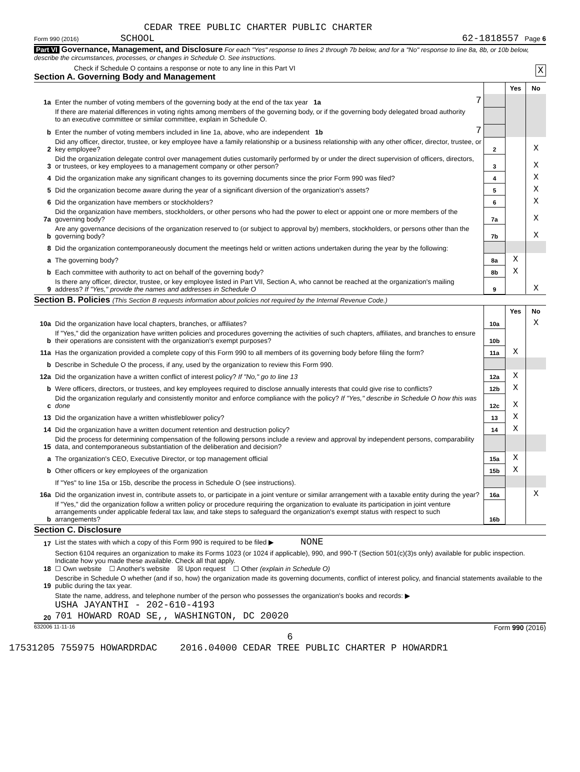CEDAR TREE PUBLIC CHARTER PUBLIC CHARTER
Form 990 (2016) SCHOOL 62-1818557 Page 6
Part VI Governance, Management, and Disclosure For each "Yes" response to lines 2 through 7b below, and for a "No" response to line 8a, 8b, or 10b below, describe the circumstances, processes, or changes in Schedule O. See instructions.
Check if Schedule O contains a response or note to any line in this Part VI X
Section A. Governing Body and Management
| | | | | Yes | No |
| 1a | Enter the number of voting members of the governing body at the end of the tax year 1a | 7 | | | |
| | If there are material differences in voting rights among members of the governing body, or if the governing body delegated broad authority to an executive committee or similar committee, explain in Schedule O. | | | | |
| b | Enter the number of voting members included in line 1a, above, who are independent 1b | 7 | | | |
| 2 | Did any officer, director, trustee, or key employee have a family relationship or a business relationship with any other officer, director, trustee, or key employee? | | 2 | | X |
| 3 | Did the organization delegate control over management duties customarily performed by or under the direct supervision of officers, directors, or trustees, or key employees to a management company or other person? | | 3 | | X |
| 4 | Did the organization make any significant changes to its governing documents since the prior Form 990 was filed? | | 4 | | X |
| 5 | Did the organization become aware during the year of a significant diversion of the organization's assets? | | 5 | | X |
| 6 | Did the organization have members or stockholders? | | 6 | | X |
| 7a | Did the organization have members, stockholders, or other persons who had the power to elect or appoint one or more members of the governing body? | | 7a | | X |
| b | Are any governance decisions of the organization reserved to (or subject to approval by) members, stockholders, or persons other than the governing body? | | 7b | | X |
| 8 | Did the organization contemporaneously document the meetings held or written actions undertaken during the year by the following: | | | | |
| a | The governing body? | | 8a | X | |
| b | Each committee with authority to act on behalf of the governing body? | | 8b | X | |
| 9 | Is there any officer, director, trustee, or key employee listed in Part VII, Section A, who cannot be reached at the organization's mailing address? If "Yes," provide the names and addresses in Schedule O | | 9 | | X |
Section B. Policies (This Section B requests information about policies not required by the Internal Revenue Code.)
| | | | Yes | No |
| 10a | Did the organization have local chapters, branches, or affiliates? | 10a | | X |
| b | If "Yes," did the organization have written policies and procedures governing the activities of such chapters, affiliates, and branches to ensure their operations are consistent with the organization's exempt purposes? | 10b | | |
| 11a | Has the organization provided a complete copy of this Form 990 to all members of its governing body before filing the form? | 11a | X | |
| b | Describe in Schedule O the process, if any, used by the organization to review this Form 990. | | | |
| 12a | Did the organization have a written conflict of interest policy? If "No," go to line 13 | 12a | X | |
| b | Were officers, directors, or trustees, and key employees required to disclose annually interests that could give rise to conflicts? | 12b | X | |
| c | Did the organization regularly and consistently monitor and enforce compliance with the policy? If "Yes," describe in Schedule O how this was done | 12c | X | |
| 13 | Did the organization have a written whistleblower policy? | 13 | X | |
| 14 | Did the organization have a written document retention and destruction policy? | 14 | X | |
| 15 | Did the process for determining compensation of the following persons include a review and approval by independent persons, comparability data, and contemporaneous substantiation of the deliberation and decision? | | | |
| a | The organization's CEO, Executive Director, or top management official | 15a | X | |
| b | Other officers or key employees of the organization | 15b | X | |
| | If "Yes" to line 15a or 15b, describe the process in Schedule O (see instructions). | | | |
| 16a | Did the organization invest in, contribute assets to, or participate in a joint venture or similar arrangement with a taxable entity during the year? | 16a | | X |
| b | If "Yes," did the organization follow a written policy or procedure requiring the organization to evaluate its participation in joint venture arrangements under applicable federal tax law, and take steps to safeguard the organization's exempt status with respect to such arrangements? | 16b | | |
Section C. Disclosure
| 17 | List the states with which a copy of this Form 990 is required to be filed ▶ NONE |
| 18 | Section 6104 requires an organization to make its Forms 1023 (or 1024 if applicable), 990, and 990-T (Section 501(c)(3)s only) available for public inspection. Indicate how you made these available. Check all that apply. ☐ Own website ☐ Another's website ☒ Upon request ☐ Other (explain in Schedule O) |
| 19 | Describe in Schedule O whether (and if so, how) the organization made its governing documents, conflict of interest policy, and financial statements available to the public during the tax year. |
| 20 | State the name, address, and telephone number of the person who possesses the organization's books and records: ▶ USHA JAYANTHI - 202-610-4193 701 HOWARD ROAD SE,, WASHINGTON, DC 20020 |
632006 11-11-16 Form 990 (2016)
6
17531205 755975 HOWARDRDAC 2016.04000 CEDAR TREE PUBLIC CHARTER P HOWARDR1